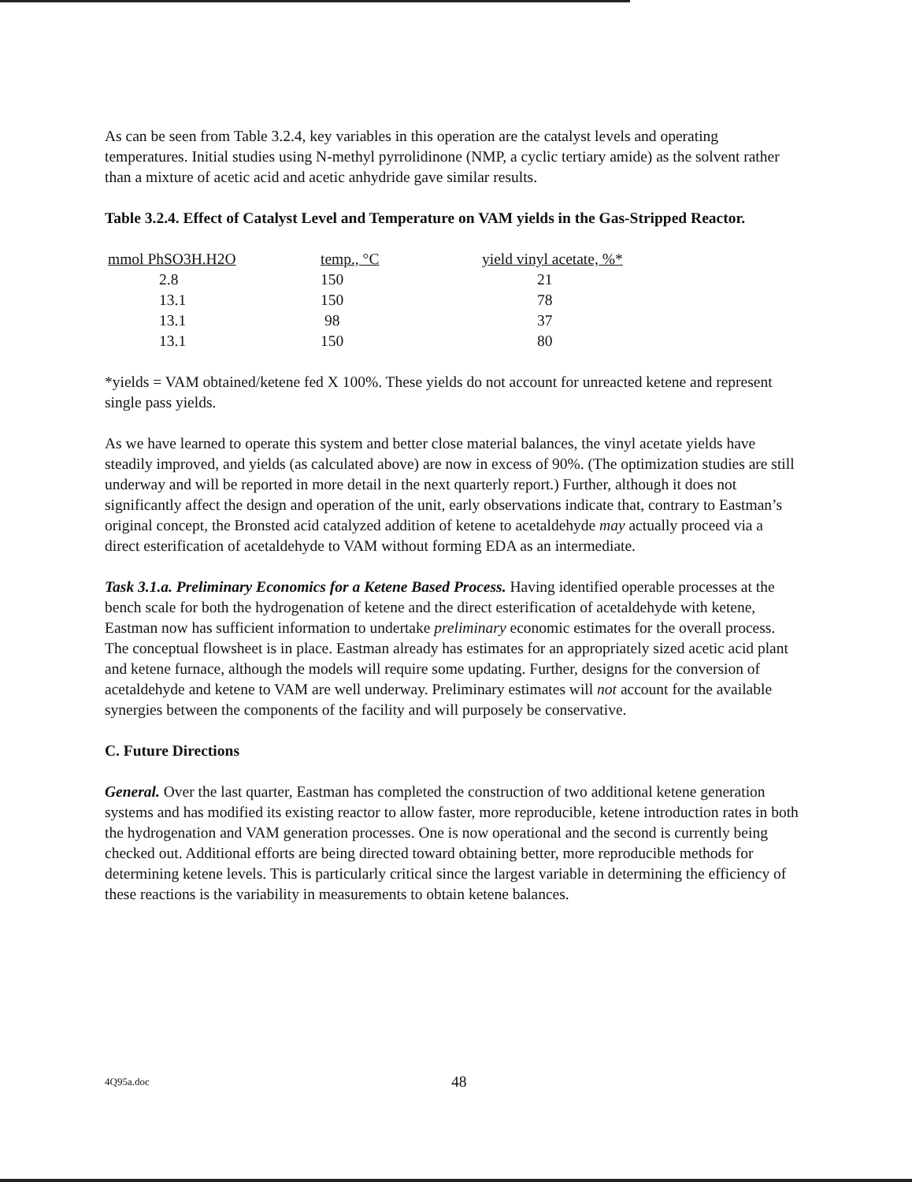As can be seen from Table 3.2.4, key variables in this operation are the catalyst levels and operating temperatures. Initial studies using N-methyl pyrrolidinone (NMP, a cyclic tertiary amide) as the solvent rather than a mixture of acetic acid and acetic anhydride gave similar results.
Table 3.2.4. Effect of Catalyst Level and Temperature on VAM yields in the Gas-Stripped Reactor.
| mmol PhSO3H.H2O | temp., °C | yield vinyl acetate, %* |
| --- | --- | --- |
| 2.8 | 150 | 21 |
| 13.1 | 150 | 78 |
| 13.1 | 98 | 37 |
| 13.1 | 150 | 80 |
*yields = VAM obtained/ketene fed X 100%. These yields do not account for unreacted ketene and represent single pass yields.
As we have learned to operate this system and better close material balances, the vinyl acetate yields have steadily improved, and yields (as calculated above) are now in excess of 90%. (The optimization studies are still underway and will be reported in more detail in the next quarterly report.) Further, although it does not significantly affect the design and operation of the unit, early observations indicate that, contrary to Eastman’s original concept, the Bronsted acid catalyzed addition of ketene to acetaldehyde may actually proceed via a direct esterification of acetaldehyde to VAM without forming EDA as an intermediate.
Task 3.1.a. Preliminary Economics for a Ketene Based Process. Having identified operable processes at the bench scale for both the hydrogenation of ketene and the direct esterification of acetaldehyde with ketene, Eastman now has sufficient information to undertake preliminary economic estimates for the overall process. The conceptual flowsheet is in place. Eastman already has estimates for an appropriately sized acetic acid plant and ketene furnace, although the models will require some updating. Further, designs for the conversion of acetaldehyde and ketene to VAM are well underway. Preliminary estimates will not account for the available synergies between the components of the facility and will purposely be conservative.
C. Future Directions
General. Over the last quarter, Eastman has completed the construction of two additional ketene generation systems and has modified its existing reactor to allow faster, more reproducible, ketene introduction rates in both the hydrogenation and VAM generation processes. One is now operational and the second is currently being checked out. Additional efforts are being directed toward obtaining better, more reproducible methods for determining ketene levels. This is particularly critical since the largest variable in determining the efficiency of these reactions is the variability in measurements to obtain ketene balances.
4Q95a.doc 48